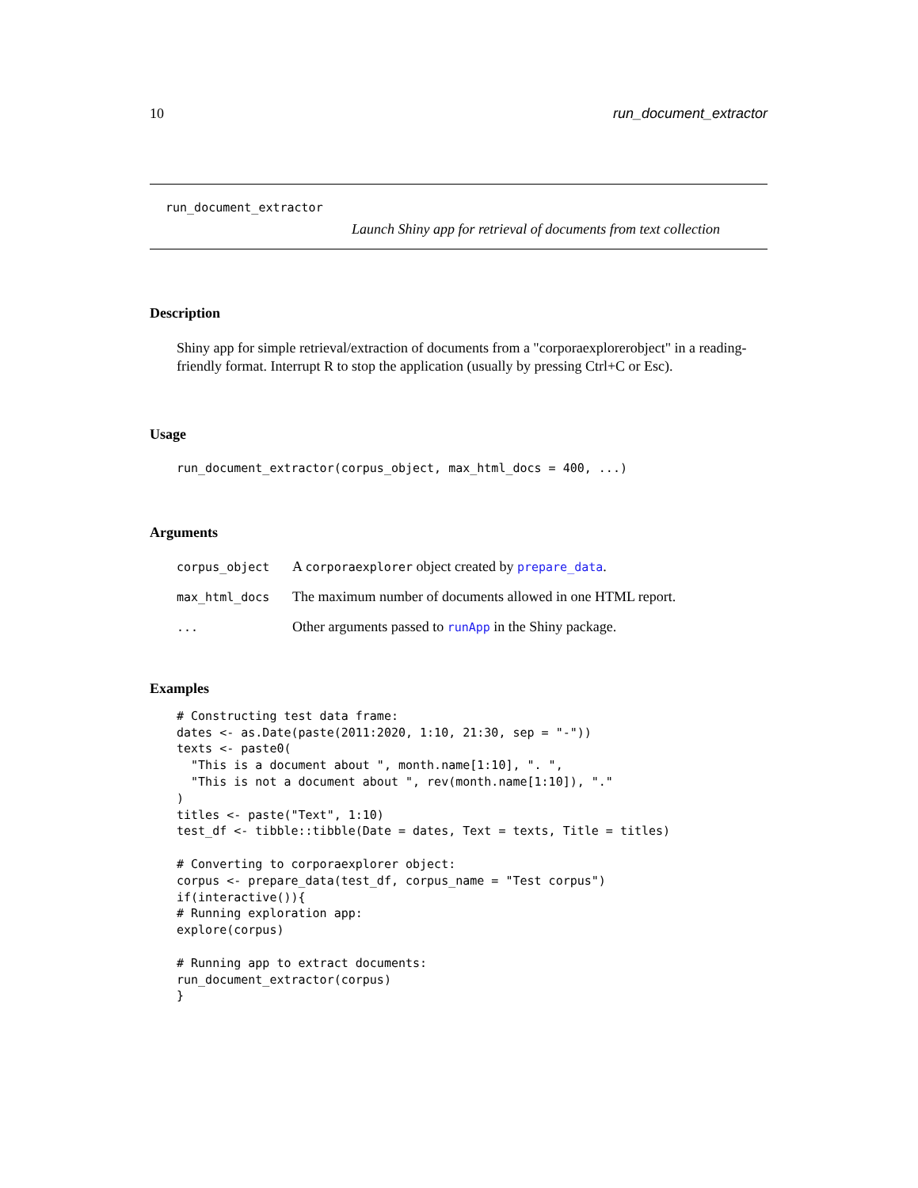10 run_document_extractor
run_document_extractor
Launch Shiny app for retrieval of documents from text collection
Description
Shiny app for simple retrieval/extraction of documents from a "corporaexplorerobject" in a reading-friendly format. Interrupt R to stop the application (usually by pressing Ctrl+C or Esc).
Usage
run_document_extractor(corpus_object, max_html_docs = 400, ...)
Arguments
| corpus_object | A corporaexplorer object created by prepare_data . |
| max_html_docs | The maximum number of documents allowed in one HTML report. |
| ... | Other arguments passed to runApp in the Shiny package. |
Examples
# Constructing test data frame:
dates <- as.Date(paste(2011:2020, 1:10, 21:30, sep = "-"))
texts <- paste0(
  "This is a document about ", month.name[1:10], ". ",
  "This is not a document about ", rev(month.name[1:10]), "."
)
titles <- paste("Text", 1:10)
test_df <- tibble::tibble(Date = dates, Text = texts, Title = titles)

# Converting to corporaexplorer object:
corpus <- prepare_data(test_df, corpus_name = "Test corpus")
if(interactive()){
# Running exploration app:
explore(corpus)

# Running app to extract documents:
run_document_extractor(corpus)
}